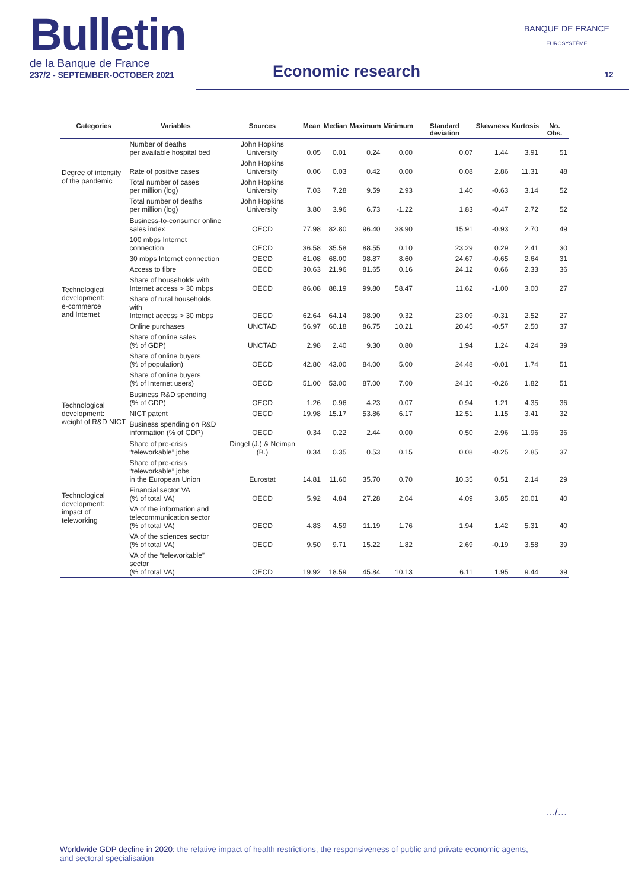Bulletin
de la Banque de France
237/2 - SEPTEMBER-OCTOBER 2021
Economic research
BANQUE DE FRANCE
EUROSYSTÈME
12
| Categories | Variables | Sources | Mean | Median | Maximum | Minimum | Standard deviation | Skewness | Kurtosis | No. Obs. |
| --- | --- | --- | --- | --- | --- | --- | --- | --- | --- | --- |
| Degree of intensity of the pandemic | Number of deaths per available hospital bed | John Hopkins University | 0.05 | 0.01 | 0.24 | 0.00 | 0.07 | 1.44 | 3.91 | 51 |
| | Rate of positive cases | John Hopkins University | 0.06 | 0.03 | 0.42 | 0.00 | 0.08 | 2.86 | 11.31 | 48 |
| | Total number of cases per million (log) | John Hopkins University | 7.03 | 7.28 | 9.59 | 2.93 | 1.40 | -0.63 | 3.14 | 52 |
| | Total number of deaths per million (log) | John Hopkins University | 3.80 | 3.96 | 6.73 | -1.22 | 1.83 | -0.47 | 2.72 | 52 |
| Technological development: e-commerce and Internet | Business-to-consumer online sales index | OECD | 77.98 | 82.80 | 96.40 | 38.90 | 15.91 | -0.93 | 2.70 | 49 |
| | 100 mbps Internet connection | OECD | 36.58 | 35.58 | 88.55 | 0.10 | 23.29 | 0.29 | 2.41 | 30 |
| | 30 mbps Internet connection | OECD | 61.08 | 68.00 | 98.87 | 8.60 | 24.67 | -0.65 | 2.64 | 31 |
| | Access to fibre | OECD | 30.63 | 21.96 | 81.65 | 0.16 | 24.12 | 0.66 | 2.33 | 36 |
| | Share of households with Internet access > 30 mbps | OECD | 86.08 | 88.19 | 99.80 | 58.47 | 11.62 | -1.00 | 3.00 | 27 |
| | Share of rural households with Internet access > 30 mbps | OECD | 62.64 | 64.14 | 98.90 | 9.32 | 23.09 | -0.31 | 2.52 | 27 |
| | Online purchases | UNCTAD | 56.97 | 60.18 | 86.75 | 10.21 | 20.45 | -0.57 | 2.50 | 37 |
| | Share of online sales (% of GDP) | UNCTAD | 2.98 | 2.40 | 9.30 | 0.80 | 1.94 | 1.24 | 4.24 | 39 |
| | Share of online buyers (% of population) | OECD | 42.80 | 43.00 | 84.00 | 5.00 | 24.48 | -0.01 | 1.74 | 51 |
| | Share of online buyers (% of Internet users) | OECD | 51.00 | 53.00 | 87.00 | 7.00 | 24.16 | -0.26 | 1.82 | 51 |
| Technological development: weight of R&D NICT | Business R&D spending (% of GDP) | OECD | 1.26 | 0.96 | 4.23 | 0.07 | 0.94 | 1.21 | 4.35 | 36 |
| | NICT patent | OECD | 19.98 | 15.17 | 53.86 | 6.17 | 12.51 | 1.15 | 3.41 | 32 |
| | Business spending on R&D information (% of GDP) | OECD | 0.34 | 0.22 | 2.44 | 0.00 | 0.50 | 2.96 | 11.96 | 36 |
| Technological development: impact of teleworking | Share of pre-crisis “teleworkable” jobs | Dingel (J.) & Neiman (B.) | 0.34 | 0.35 | 0.53 | 0.15 | 0.08 | -0.25 | 2.85 | 37 |
| | Share of pre-crisis “teleworkable” jobs in the European Union | Eurostat | 14.81 | 11.60 | 35.70 | 0.70 | 10.35 | 0.51 | 2.14 | 29 |
| | Financial sector VA (% of total VA) | OECD | 5.92 | 4.84 | 27.28 | 2.04 | 4.09 | 3.85 | 20.01 | 40 |
| | VA of the information and telecommunication sector (% of total VA) | OECD | 4.83 | 4.59 | 11.19 | 1.76 | 1.94 | 1.42 | 5.31 | 40 |
| | VA of the sciences sector (% of total VA) | OECD | 9.50 | 9.71 | 15.22 | 1.82 | 2.69 | -0.19 | 3.58 | 39 |
| | VA of the “teleworkable” sector (% of total VA) | OECD | 19.92 | 18.59 | 45.84 | 10.13 | 6.11 | 1.95 | 9.44 | 39 |
…/…
Worldwide GDP decline in 2020: the relative impact of health restrictions, the responsiveness of public and private economic agents, and sectoral specialisation